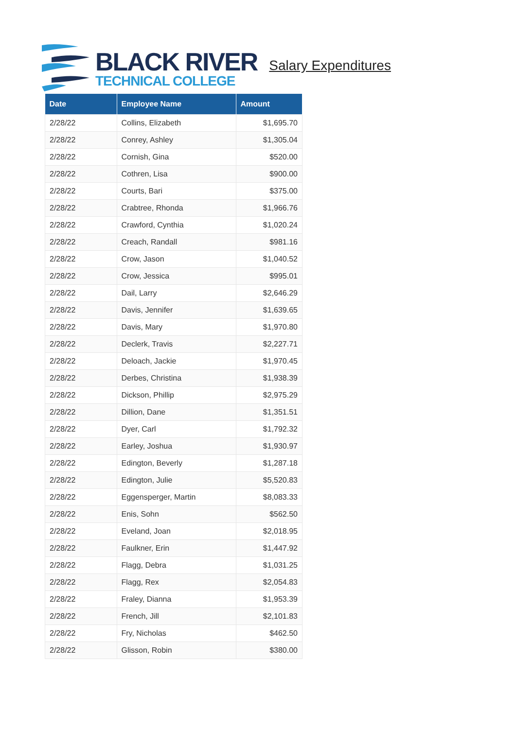BLACK RIVER
TECHNICAL COLLEGE
Salary Expenditures
| Date | Employee Name | Amount |
| --- | --- | --- |
| 2/28/22 | Collins, Elizabeth | $1,695.70 |
| 2/28/22 | Conrey, Ashley | $1,305.04 |
| 2/28/22 | Cornish, Gina | $520.00 |
| 2/28/22 | Cothren, Lisa | $900.00 |
| 2/28/22 | Courts, Bari | $375.00 |
| 2/28/22 | Crabtree, Rhonda | $1,966.76 |
| 2/28/22 | Crawford, Cynthia | $1,020.24 |
| 2/28/22 | Creach, Randall | $981.16 |
| 2/28/22 | Crow, Jason | $1,040.52 |
| 2/28/22 | Crow, Jessica | $995.01 |
| 2/28/22 | Dail, Larry | $2,646.29 |
| 2/28/22 | Davis, Jennifer | $1,639.65 |
| 2/28/22 | Davis, Mary | $1,970.80 |
| 2/28/22 | Declerk, Travis | $2,227.71 |
| 2/28/22 | Deloach, Jackie | $1,970.45 |
| 2/28/22 | Derbes, Christina | $1,938.39 |
| 2/28/22 | Dickson, Phillip | $2,975.29 |
| 2/28/22 | Dillion, Dane | $1,351.51 |
| 2/28/22 | Dyer, Carl | $1,792.32 |
| 2/28/22 | Earley, Joshua | $1,930.97 |
| 2/28/22 | Edington, Beverly | $1,287.18 |
| 2/28/22 | Edington, Julie | $5,520.83 |
| 2/28/22 | Eggensperger, Martin | $8,083.33 |
| 2/28/22 | Enis, Sohn | $562.50 |
| 2/28/22 | Eveland, Joan | $2,018.95 |
| 2/28/22 | Faulkner, Erin | $1,447.92 |
| 2/28/22 | Flagg, Debra | $1,031.25 |
| 2/28/22 | Flagg, Rex | $2,054.83 |
| 2/28/22 | Fraley, Dianna | $1,953.39 |
| 2/28/22 | French, Jill | $2,101.83 |
| 2/28/22 | Fry, Nicholas | $462.50 |
| 2/28/22 | Glisson, Robin | $380.00 |